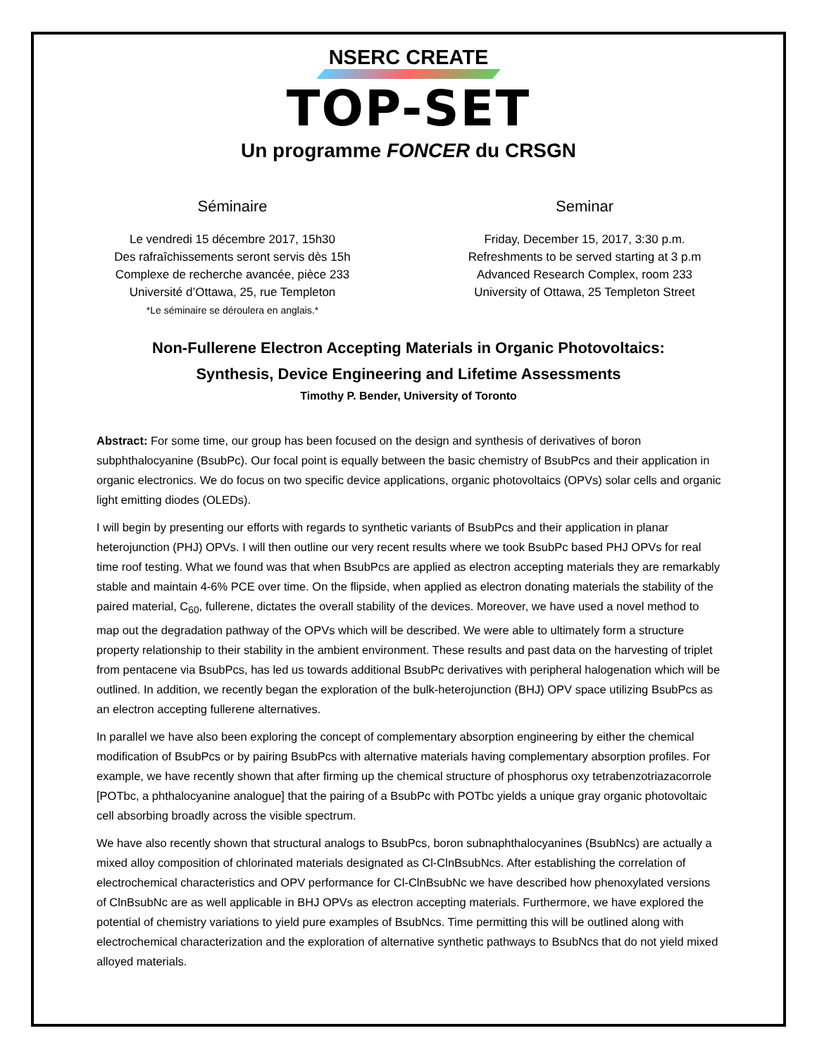NSERC CREATE
TOP-SET
Un programme FONCER du CRSGN
Séminaire
Le vendredi 15 décembre 2017, 15h30
Des rafraîchissements seront servis dès 15h
Complexe de recherche avancée, pièce 233
Université d’Ottawa, 25, rue Templeton
*Le séminaire se déroulera en anglais.*
Seminar
Friday, December 15, 2017, 3:30 p.m.
Refreshments to be served starting at 3 p.m
Advanced Research Complex, room 233
University of Ottawa, 25 Templeton Street
Non-Fullerene Electron Accepting Materials in Organic Photovoltaics:
Synthesis, Device Engineering and Lifetime Assessments
Timothy P. Bender, University of Toronto
Abstract: For some time, our group has been focused on the design and synthesis of derivatives of boron subphthalocyanine (BsubPc). Our focal point is equally between the basic chemistry of BsubPcs and their application in organic electronics. We do focus on two specific device applications, organic photovoltaics (OPVs) solar cells and organic light emitting diodes (OLEDs).
I will begin by presenting our efforts with regards to synthetic variants of BsubPcs and their application in planar heterojunction (PHJ) OPVs. I will then outline our very recent results where we took BsubPc based PHJ OPVs for real time roof testing. What we found was that when BsubPcs are applied as electron accepting materials they are remarkably stable and maintain 4-6% PCE over time. On the flipside, when applied as electron donating materials the stability of the paired material, C<sub>60</sub>, fullerene, dictates the overall stability of the devices. Moreover, we have used a novel method to map out the degradation pathway of the OPVs which will be described. We were able to ultimately form a structure property relationship to their stability in the ambient environment. These results and past data on the harvesting of triplet from pentacene via BsubPcs, has led us towards additional BsubPc derivatives with peripheral halogenation which will be outlined. In addition, we recently began the exploration of the bulk-heterojunction (BHJ) OPV space utilizing BsubPcs as an electron accepting fullerene alternatives.
In parallel we have also been exploring the concept of complementary absorption engineering by either the chemical modification of BsubPcs or by pairing BsubPcs with alternative materials having complementary absorption profiles. For example, we have recently shown that after firming up the chemical structure of phosphorus oxy tetrabenzotriazacorrole [POTbc, a phthalocyanine analogue] that the pairing of a BsubPc with POTbc yields a unique gray organic photovoltaic cell absorbing broadly across the visible spectrum.
We have also recently shown that structural analogs to BsubPcs, boron subnaphthalocyanines (BsubNcs) are actually a mixed alloy composition of chlorinated materials designated as Cl-ClnBsubNcs. After establishing the correlation of electrochemical characteristics and OPV performance for Cl-ClnBsubNc we have described how phenoxylated versions of ClnBsubNc are as well applicable in BHJ OPVs as electron accepting materials. Furthermore, we have explored the potential of chemistry variations to yield pure examples of BsubNcs. Time permitting this will be outlined along with electrochemical characterization and the exploration of alternative synthetic pathways to BsubNcs that do not yield mixed alloyed materials.